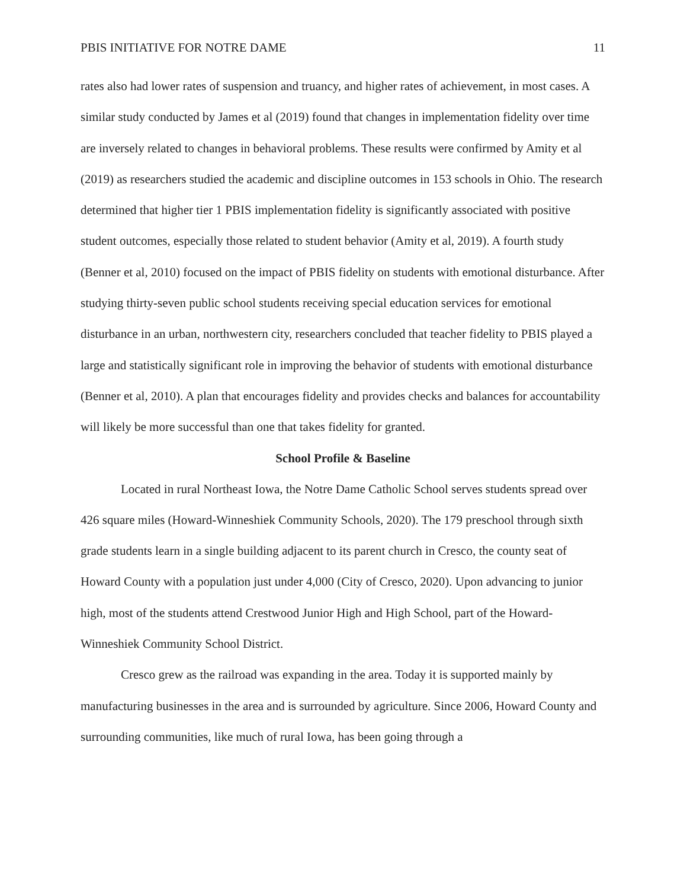PBIS INITIATIVE FOR NOTRE DAME 11
rates also had lower rates of suspension and truancy, and higher rates of achievement, in most cases. A similar study conducted by James et al (2019) found that changes in implementation fidelity over time are inversely related to changes in behavioral problems. These results were confirmed by Amity et al (2019) as researchers studied the academic and discipline outcomes in 153 schools in Ohio. The research determined that higher tier 1 PBIS implementation fidelity is significantly associated with positive student outcomes, especially those related to student behavior (Amity et al, 2019). A fourth study (Benner et al, 2010) focused on the impact of PBIS fidelity on students with emotional disturbance. After studying thirty-seven public school students receiving special education services for emotional disturbance in an urban, northwestern city, researchers concluded that teacher fidelity to PBIS played a large and statistically significant role in improving the behavior of students with emotional disturbance (Benner et al, 2010). A plan that encourages fidelity and provides checks and balances for accountability will likely be more successful than one that takes fidelity for granted.
School Profile & Baseline
Located in rural Northeast Iowa, the Notre Dame Catholic School serves students spread over 426 square miles (Howard-Winneshiek Community Schools, 2020). The 179 preschool through sixth grade students learn in a single building adjacent to its parent church in Cresco, the county seat of Howard County with a population just under 4,000 (City of Cresco, 2020). Upon advancing to junior high, most of the students attend Crestwood Junior High and High School, part of the Howard-Winneshiek Community School District.
Cresco grew as the railroad was expanding in the area. Today it is supported mainly by manufacturing businesses in the area and is surrounded by agriculture. Since 2006, Howard County and surrounding communities, like much of rural Iowa, has been going through a